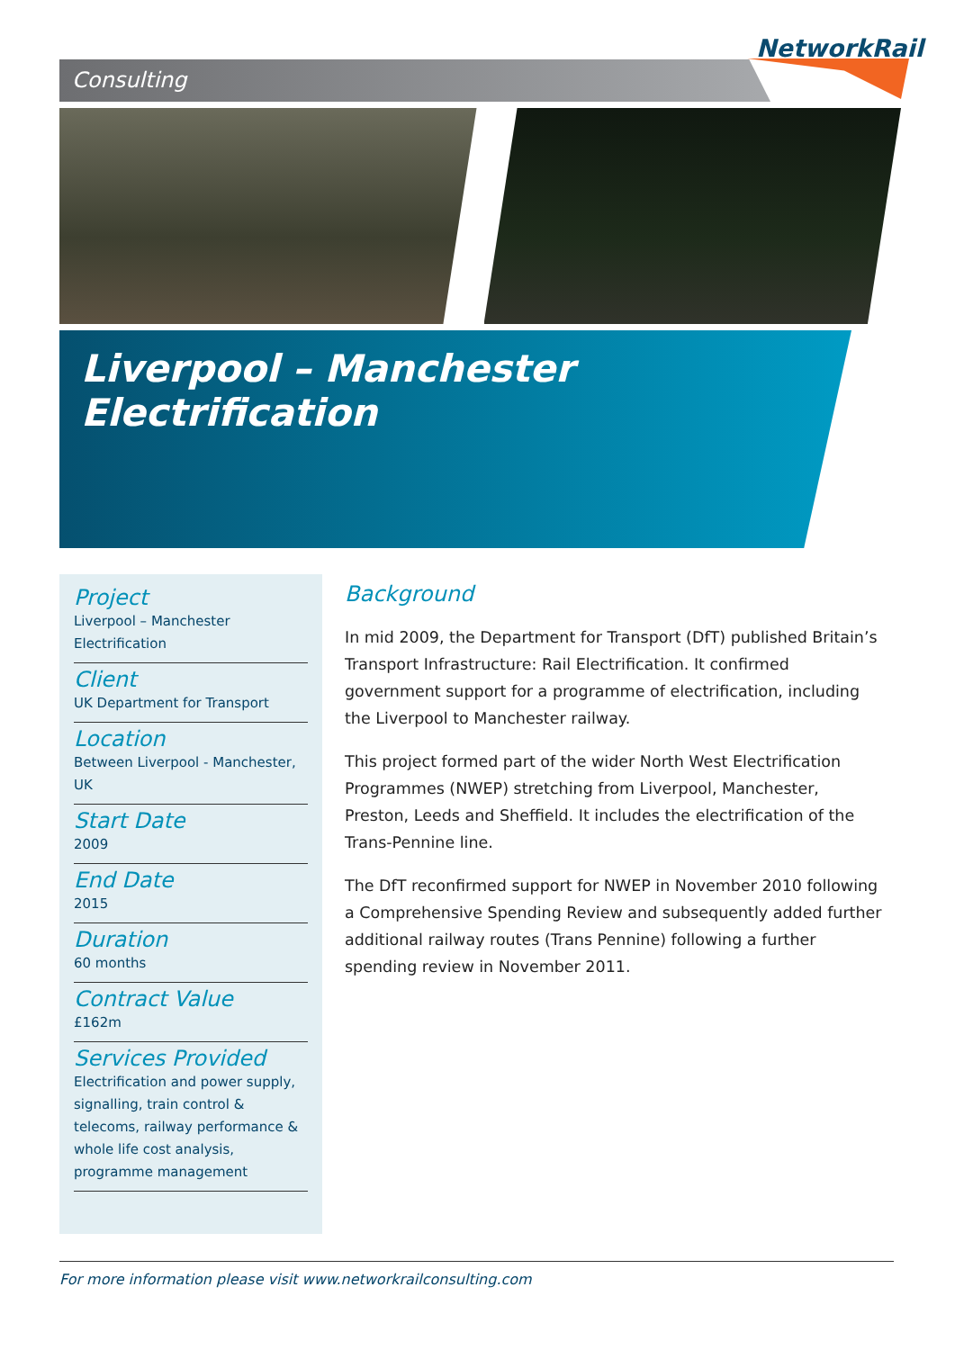Consulting
NetworkRail
Liverpool – Manchester Electrification
Project
Liverpool – Manchester
Electrification
Client
UK Department for Transport
Location
Between Liverpool - Manchester, UK
Start Date
2009
End Date
2015
Duration
60 months
Contract Value
£162m
Services Provided
Electrification and power supply, signalling, train control & telecoms, railway performance & whole life cost analysis, programme management
Background
In mid 2009, the Department for Transport (DfT) published Britain’s Transport Infrastructure: Rail Electrification. It confirmed government support for a programme of electrification, including the Liverpool to Manchester railway.
This project formed part of the wider North West Electrification Programmes (NWEP) stretching from Liverpool, Manchester, Preston, Leeds and Sheffield. It includes the electrification of the Trans-Pennine line.
The DfT reconfirmed support for NWEP in November 2010 following a Comprehensive Spending Review and subsequently added further additional railway routes (Trans Pennine) following a further spending review in November 2011.
For more information please visit www.networkrailconsulting.com